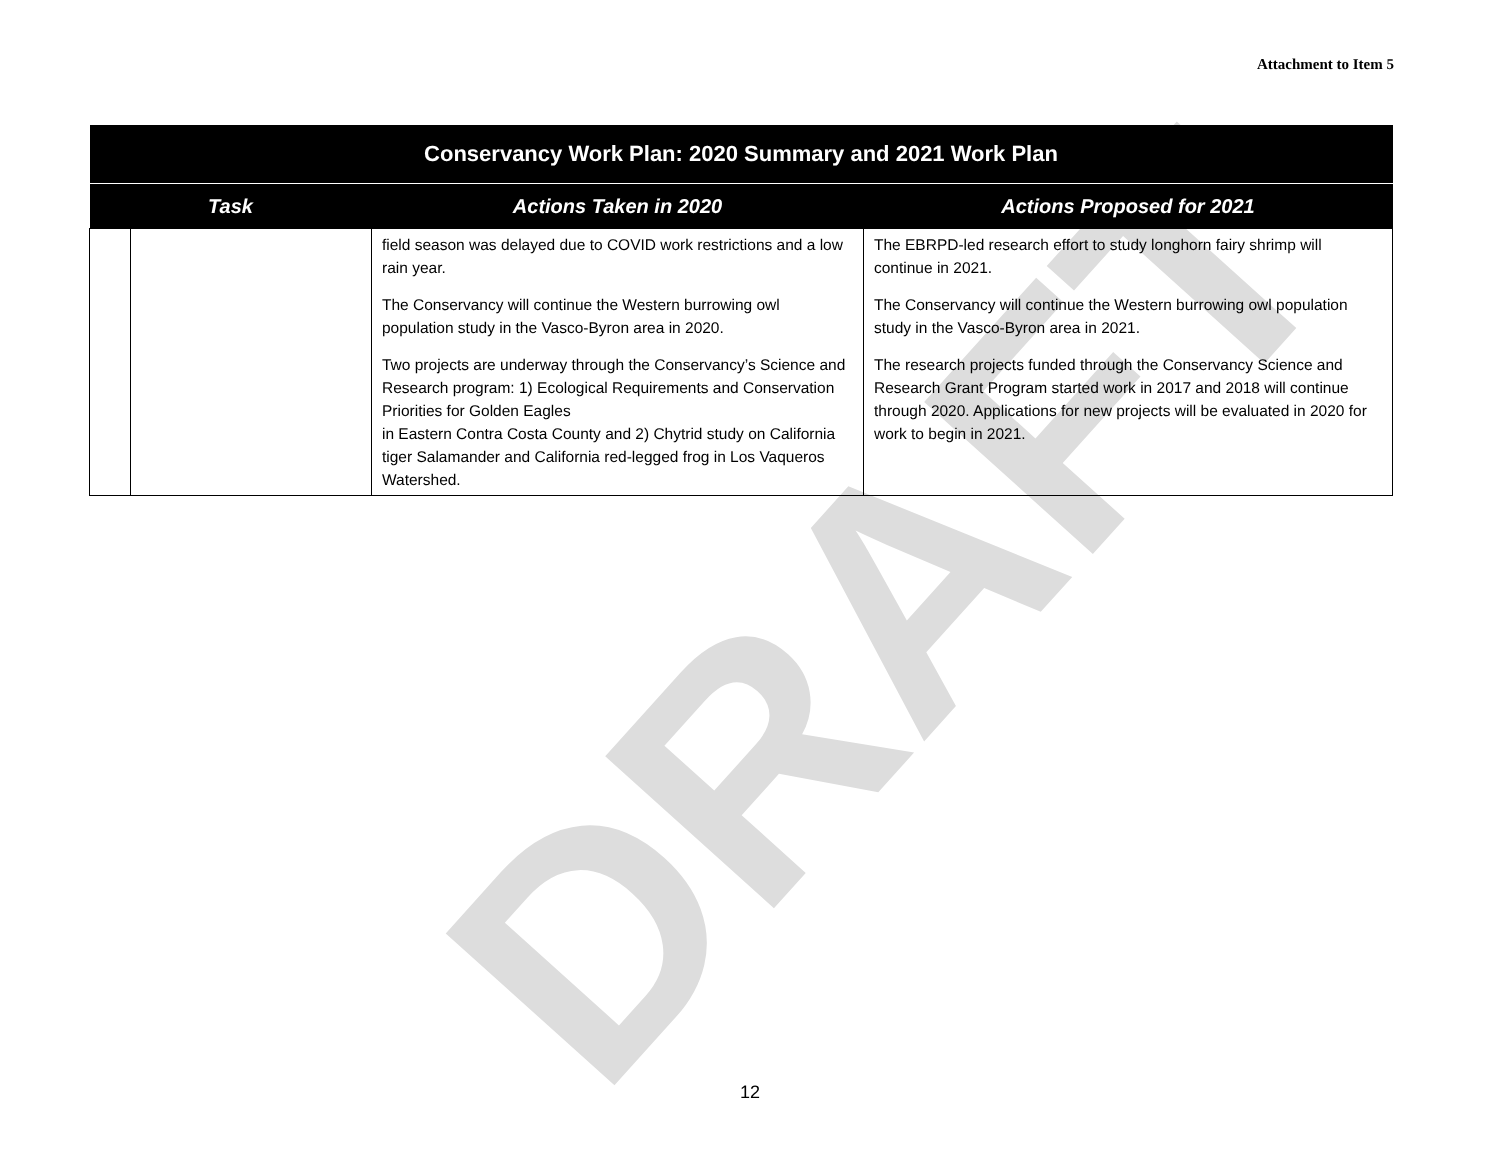Attachment to Item 5
DRAFT
| Conservancy Work Plan: 2020 Summary and 2021 Work Plan | | | |
| --- | --- | --- | --- |
| Task | | Actions Taken in 2020 | Actions Proposed for 2021 |
| | | field season was delayed due to COVID work restrictions and a low rain year. The Conservancy will continue the Western burrowing owl population study in the Vasco-Byron area in 2020. Two projects are underway through the Conservancy’s Science and Research program: 1) Ecological Requirements and Conservation Priorities for Golden Eagles in Eastern Contra Costa County and 2) Chytrid study on California tiger Salamander and California red-legged frog in Los Vaqueros Watershed. | The EBRPD-led research effort to study longhorn fairy shrimp will continue in 2021. The Conservancy will continue the Western burrowing owl population study in the Vasco-Byron area in 2021. The research projects funded through the Conservancy Science and Research Grant Program started work in 2017 and 2018 will continue through 2020. Applications for new projects will be evaluated in 2020 for work to begin in 2021. |
12